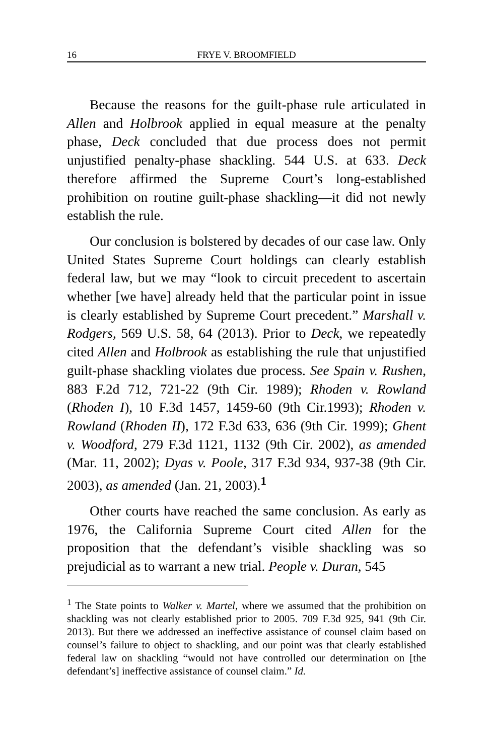16 FRYE V. BROOMFIELD
Because the reasons for the guilt-phase rule articulated in Allen and Holbrook applied in equal measure at the penalty phase, Deck concluded that due process does not permit unjustified penalty-phase shackling. 544 U.S. at 633. Deck therefore affirmed the Supreme Court’s long-established prohibition on routine guilt-phase shackling—it did not newly establish the rule.
Our conclusion is bolstered by decades of our case law. Only United States Supreme Court holdings can clearly establish federal law, but we may “look to circuit precedent to ascertain whether [we have] already held that the particular point in issue is clearly established by Supreme Court precedent.” Marshall v. Rodgers, 569 U.S. 58, 64 (2013). Prior to Deck, we repeatedly cited Allen and Holbrook as establishing the rule that unjustified guilt-phase shackling violates due process. See Spain v. Rushen, 883 F.2d 712, 721-22 (9th Cir. 1989); Rhoden v. Rowland (Rhoden I), 10 F.3d 1457, 1459-60 (9th Cir.1993); Rhoden v. Rowland (Rhoden II), 172 F.3d 633, 636 (9th Cir. 1999); Ghent v. Woodford, 279 F.3d 1121, 1132 (9th Cir. 2002), as amended (Mar. 11, 2002); Dyas v. Poole, 317 F.3d 934, 937-38 (9th Cir. 2003), as amended (Jan. 21, 2003).<sup>1</sup>
Other courts have reached the same conclusion. As early as 1976, the California Supreme Court cited Allen for the proposition that the defendant’s visible shackling was so prejudicial as to warrant a new trial. People v. Duran, 545
<sup>1</sup> The State points to Walker v. Martel, where we assumed that the prohibition on shackling was not clearly established prior to 2005. 709 F.3d 925, 941 (9th Cir. 2013). But there we addressed an ineffective assistance of counsel claim based on counsel’s failure to object to shackling, and our point was that clearly established federal law on shackling “would not have controlled our determination on [the defendant’s] ineffective assistance of counsel claim.” Id.